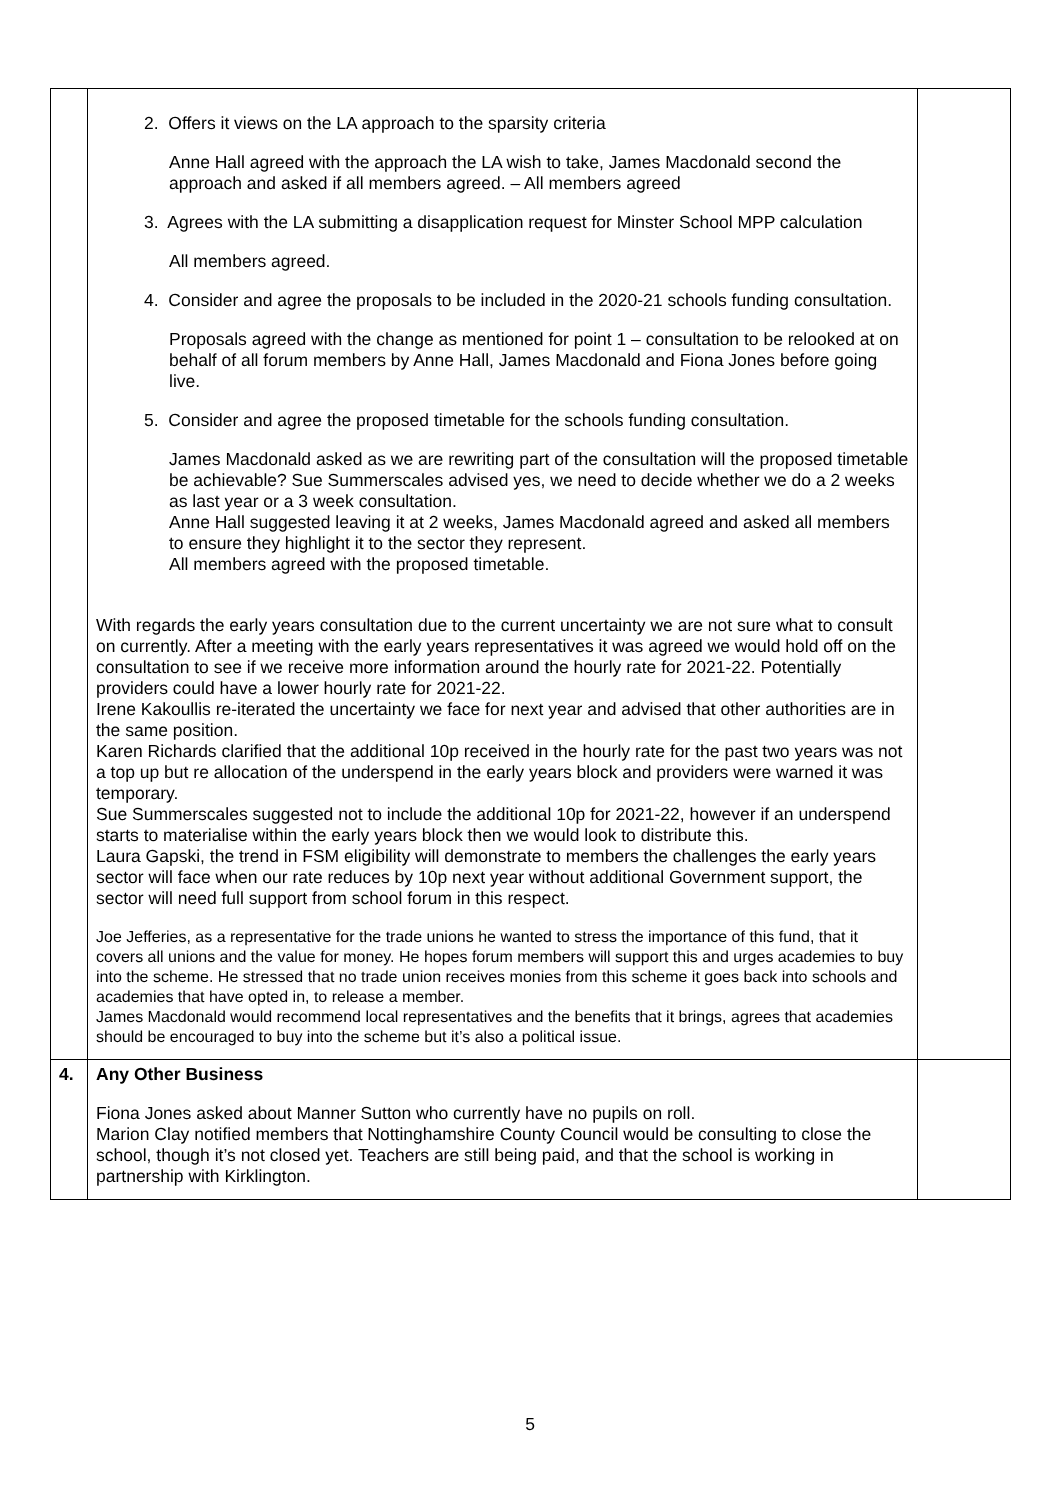| | 2. Offers it views on the LA approach to the sparsity criteria Anne Hall agreed with the approach the LA wish to take, James Macdonald second the approach and asked if all members agreed. – All members agreed 3. Agrees with the LA submitting a disapplication request for Minster School MPP calculation All members agreed. 4. Consider and agree the proposals to be included in the 2020-21 schools funding consultation. Proposals agreed with the change as mentioned for point 1 – consultation to be relooked at on behalf of all forum members by Anne Hall, James Macdonald and Fiona Jones before going live. 5. Consider and agree the proposed timetable for the schools funding consultation. James Macdonald asked as we are rewriting part of the consultation will the proposed timetable be achievable? Sue Summerscales advised yes, we need to decide whether we do a 2 weeks as last year or a 3 week consultation. Anne Hall suggested leaving it at 2 weeks, James Macdonald agreed and asked all members to ensure they highlight it to the sector they represent. All members agreed with the proposed timetable. With regards the early years consultation due to the current uncertainty we are not sure what to consult on currently. After a meeting with the early years representatives it was agreed we would hold off on the consultation to see if we receive more information around the hourly rate for 2021-22. Potentially providers could have a lower hourly rate for 2021-22. Irene Kakoullis re-iterated the uncertainty we face for next year and advised that other authorities are in the same position. Karen Richards clarified that the additional 10p received in the hourly rate for the past two years was not a top up but re allocation of the underspend in the early years block and providers were warned it was temporary. Sue Summerscales suggested not to include the additional 10p for 2021-22, however if an underspend starts to materialise within the early years block then we would look to distribute this. Laura Gapski, the trend in FSM eligibility will demonstrate to members the challenges the early years sector will face when our rate reduces by 10p next year without additional Government support, the sector will need full support from school forum in this respect. Joe Jefferies, as a representative for the trade unions he wanted to stress the importance of this fund, that it covers all unions and the value for money. He hopes forum members will support this and urges academies to buy into the scheme. He stressed that no trade union receives monies from this scheme it goes back into schools and academies that have opted in, to release a member. James Macdonald would recommend local representatives and the benefits that it brings, agrees that academies should be encouraged to buy into the scheme but it’s also a political issue. | |
| 4. | Any Other Business Fiona Jones asked about Manner Sutton who currently have no pupils on roll. Marion Clay notified members that Nottinghamshire County Council would be consulting to close the school, though it’s not closed yet. Teachers are still being paid, and that the school is working in partnership with Kirklington. | |
5